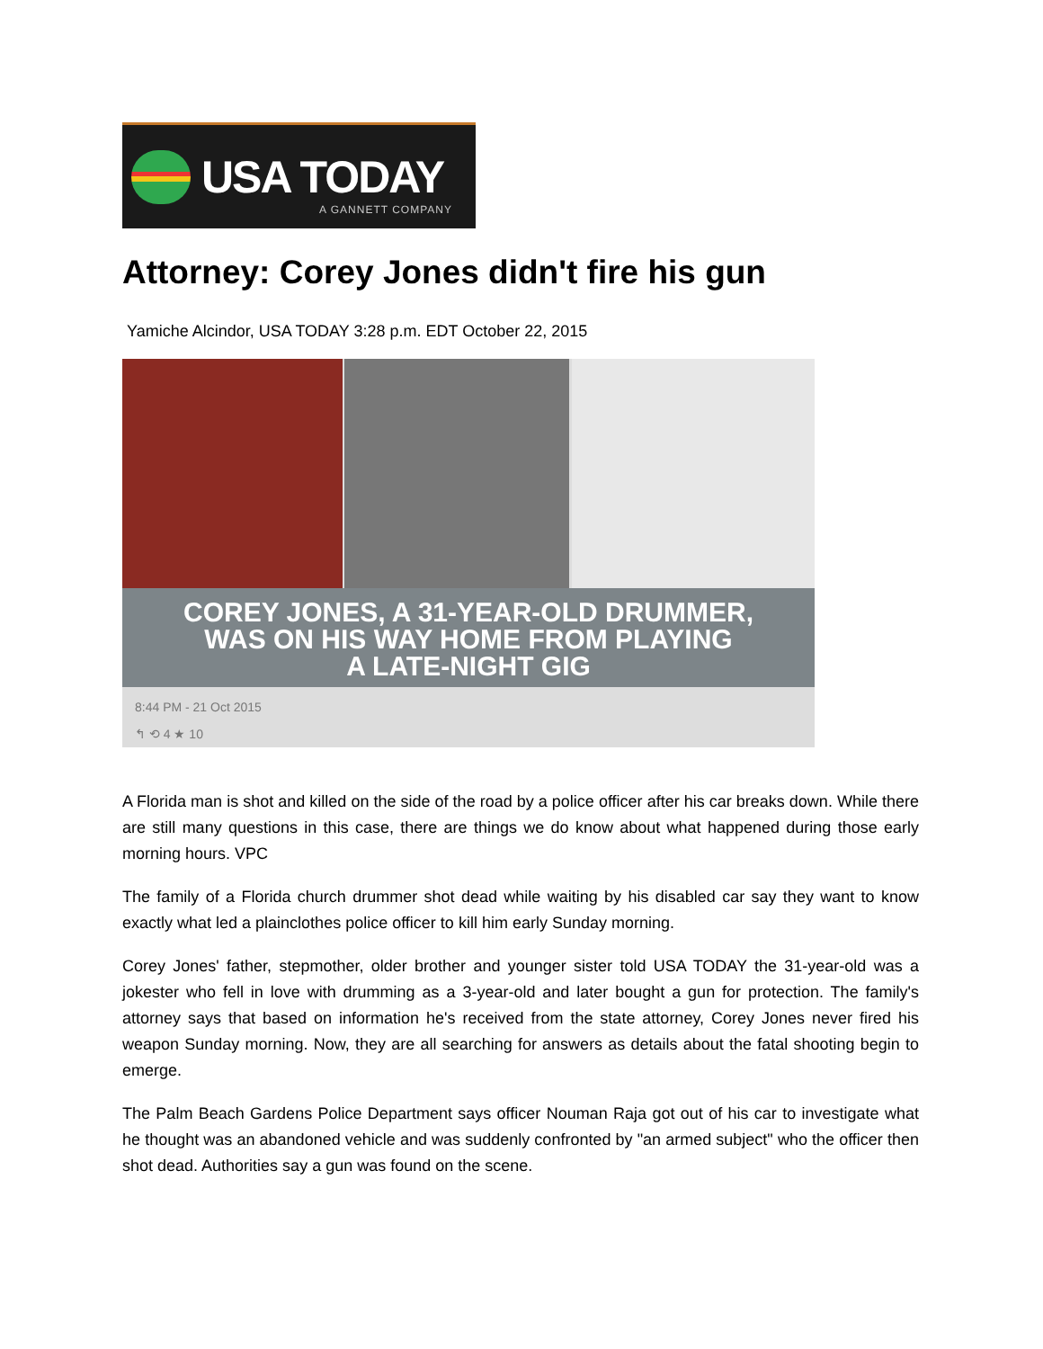USA TODAY
A GANNETT COMPANY
Attorney: Corey Jones didn't fire his gun
Yamiche Alcindor, USA TODAY 3:28 p.m. EDT October 22, 2015
COREY JONES, A 31-YEAR-OLD DRUMMER,
WAS ON HIS WAY HOME FROM PLAYING
A LATE-NIGHT GIG
8:44 PM - 21 Oct 2015
↰ ⟲ 4 ★ 10
A Florida man is shot and killed on the side of the road by a police officer after his car breaks down. While there are still many questions in this case, there are things we do know about what happened during those early morning hours. VPC
The family of a Florida church drummer shot dead while waiting by his disabled car say they want to know exactly what led a plainclothes police officer to kill him early Sunday morning.
Corey Jones' father, stepmother, older brother and younger sister told USA TODAY the 31-year-old was a jokester who fell in love with drumming as a 3-year-old and later bought a gun for protection. The family's attorney says that based on information he's received from the state attorney, Corey Jones never fired his weapon Sunday morning. Now, they are all searching for answers as details about the fatal shooting begin to emerge.
The Palm Beach Gardens Police Department says officer Nouman Raja got out of his car to investigate what he thought was an abandoned vehicle and was suddenly confronted by "an armed subject" who the officer then shot dead. Authorities say a gun was found on the scene.